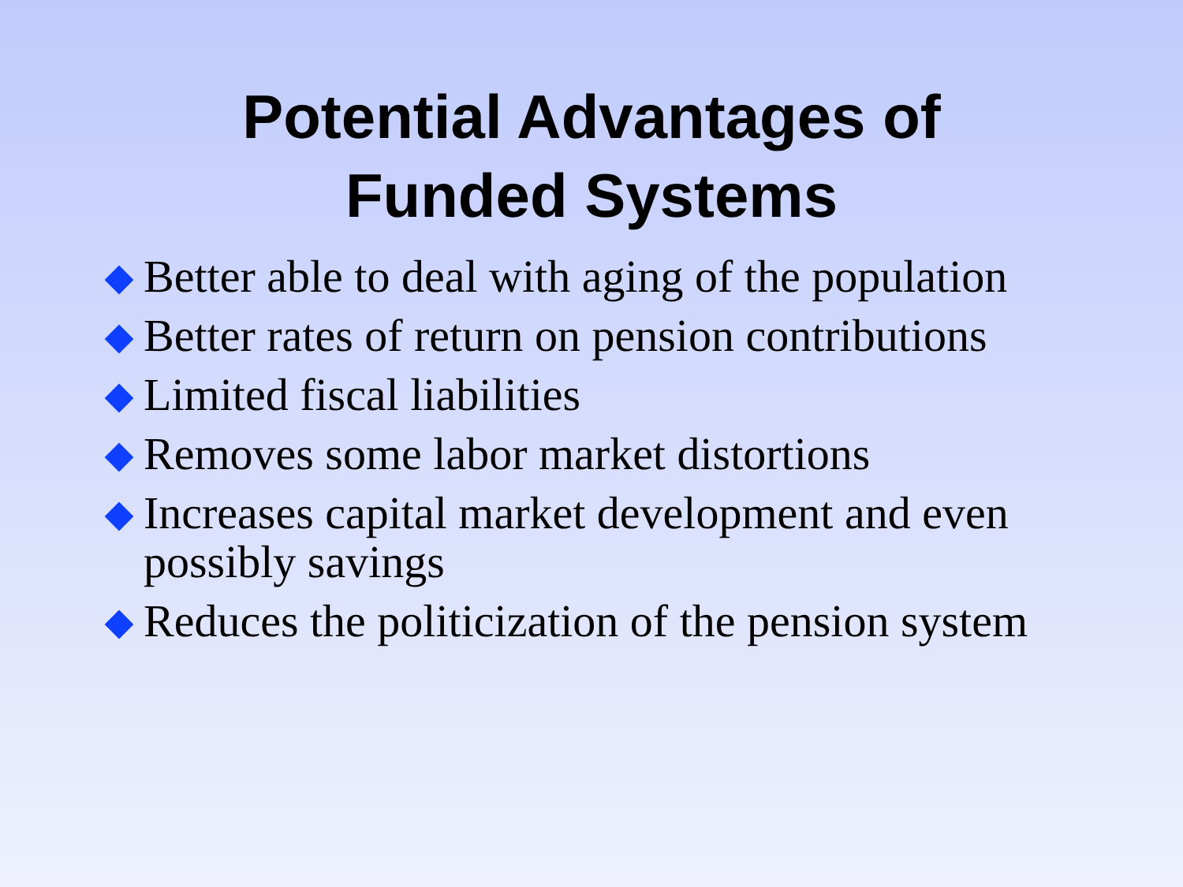Potential Advantages of
Funded Systems
Better able to deal with aging of the population
Better rates of return on pension contributions
Limited fiscal liabilities
Removes some labor market distortions
Increases capital market development and even possibly savings
Reduces the politicization of the pension system